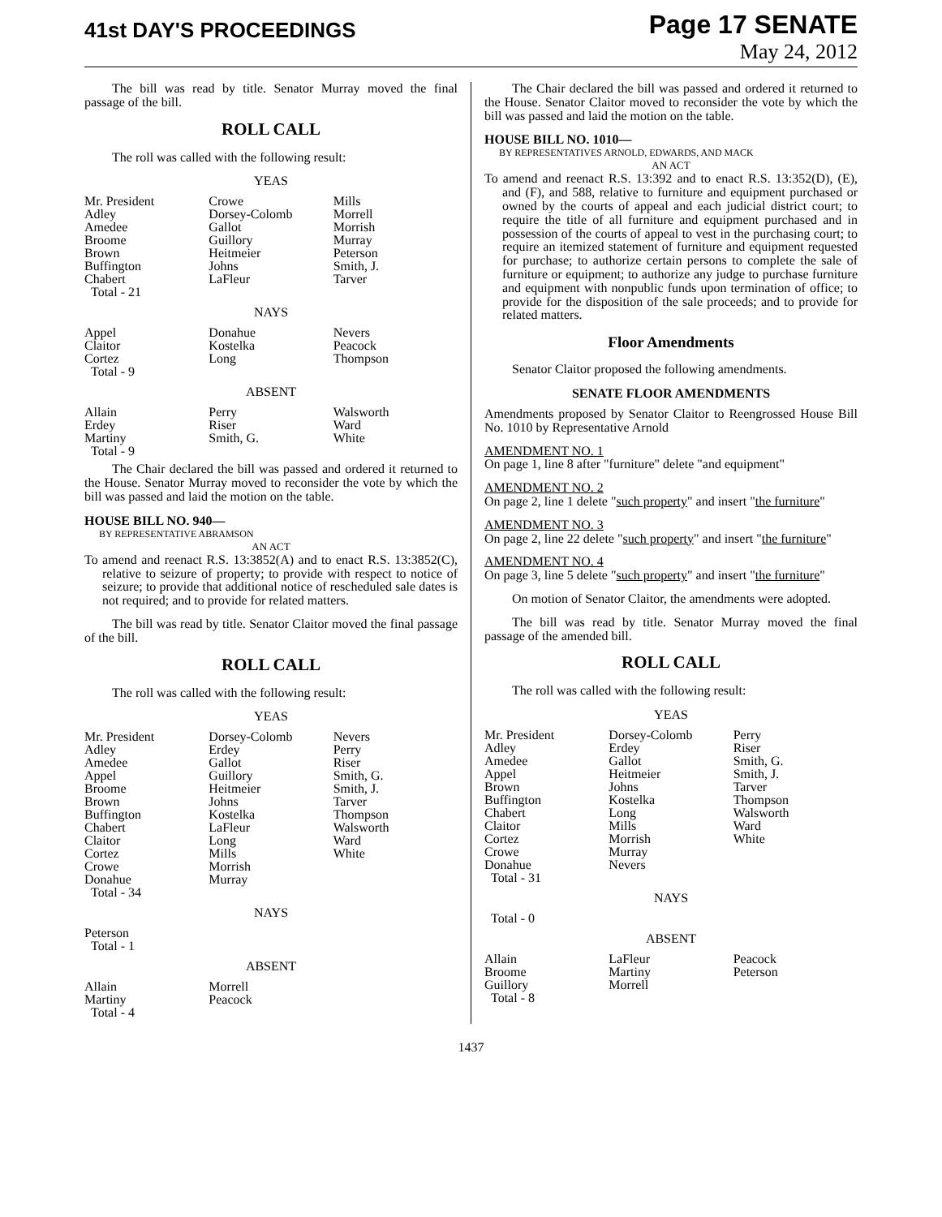41st DAY'S PROCEEDINGS
Page 17 SENATE
May 24, 2012
The bill was read by title. Senator Murray moved the final passage of the bill.
ROLL CALL
The roll was called with the following result:
YEAS
| Mr. President Adley Amedee Broome Brown Buffington Chabert Total - 21 | Crowe Dorsey-Colomb Gallot Guillory Heitmeier Johns LaFleur | Mills Morrell Morrish Murray Peterson Smith, J. Tarver |
NAYS
| Appel Claitor Cortez Total - 9 | Donahue Kostelka Long | Nevers Peacock Thompson |
ABSENT
| Allain Erdey Martiny Total - 9 | Perry Riser Smith, G. | Walsworth Ward White |
The Chair declared the bill was passed and ordered it returned to the House. Senator Murray moved to reconsider the vote by which the bill was passed and laid the motion on the table.
HOUSE BILL NO. 940—
BY REPRESENTATIVE ABRAMSON
AN ACT
To amend and reenact R.S. 13:3852(A) and to enact R.S. 13:3852(C), relative to seizure of property; to provide with respect to notice of seizure; to provide that additional notice of rescheduled sale dates is not required; and to provide for related matters.
The bill was read by title. Senator Claitor moved the final passage of the bill.
ROLL CALL
The roll was called with the following result:
YEAS
| Mr. President Adley Amedee Appel Broome Brown Buffington Chabert Claitor Cortez Crowe Donahue Total - 34 | Dorsey-Colomb Erdey Gallot Guillory Heitmeier Johns Kostelka LaFleur Long Mills Morrish Murray | Nevers Perry Riser Smith, G. Smith, J. Tarver Thompson Walsworth Ward White |
NAYS
| Peterson Total - 1 | | |
ABSENT
| Allain Martiny Total - 4 | Morrell Peacock | |
The Chair declared the bill was passed and ordered it returned to the House. Senator Claitor moved to reconsider the vote by which the bill was passed and laid the motion on the table.
HOUSE BILL NO. 1010—
BY REPRESENTATIVES ARNOLD, EDWARDS, AND MACK
AN ACT
To amend and reenact R.S. 13:392 and to enact R.S. 13:352(D), (E), and (F), and 588, relative to furniture and equipment purchased or owned by the courts of appeal and each judicial district court; to require the title of all furniture and equipment purchased and in possession of the courts of appeal to vest in the purchasing court; to require an itemized statement of furniture and equipment requested for purchase; to authorize certain persons to complete the sale of furniture or equipment; to authorize any judge to purchase furniture and equipment with nonpublic funds upon termination of office; to provide for the disposition of the sale proceeds; and to provide for related matters.
Floor Amendments
Senator Claitor proposed the following amendments.
SENATE FLOOR AMENDMENTS
Amendments proposed by Senator Claitor to Reengrossed House Bill No. 1010 by Representative Arnold
AMENDMENT NO. 1
On page 1, line 8 after "furniture" delete "and equipment"
AMENDMENT NO. 2
On page 2, line 1 delete "such property" and insert "the furniture"
AMENDMENT NO. 3
On page 2, line 22 delete "such property" and insert "the furniture"
AMENDMENT NO. 4
On page 3, line 5 delete "such property" and insert "the furniture"
On motion of Senator Claitor, the amendments were adopted.
The bill was read by title. Senator Murray moved the final passage of the amended bill.
ROLL CALL
The roll was called with the following result:
YEAS
| Mr. President Adley Amedee Appel Brown Buffington Chabert Claitor Cortez Crowe Donahue Total - 31 | Dorsey-Colomb Erdey Gallot Heitmeier Johns Kostelka Long Mills Morrish Murray Nevers | Perry Riser Smith, G. Smith, J. Tarver Thompson Walsworth Ward White |
NAYS
| Total - 0 | | |
ABSENT
| Allain Broome Guillory Total - 8 | LaFleur Martiny Morrell | Peacock Peterson |
1437